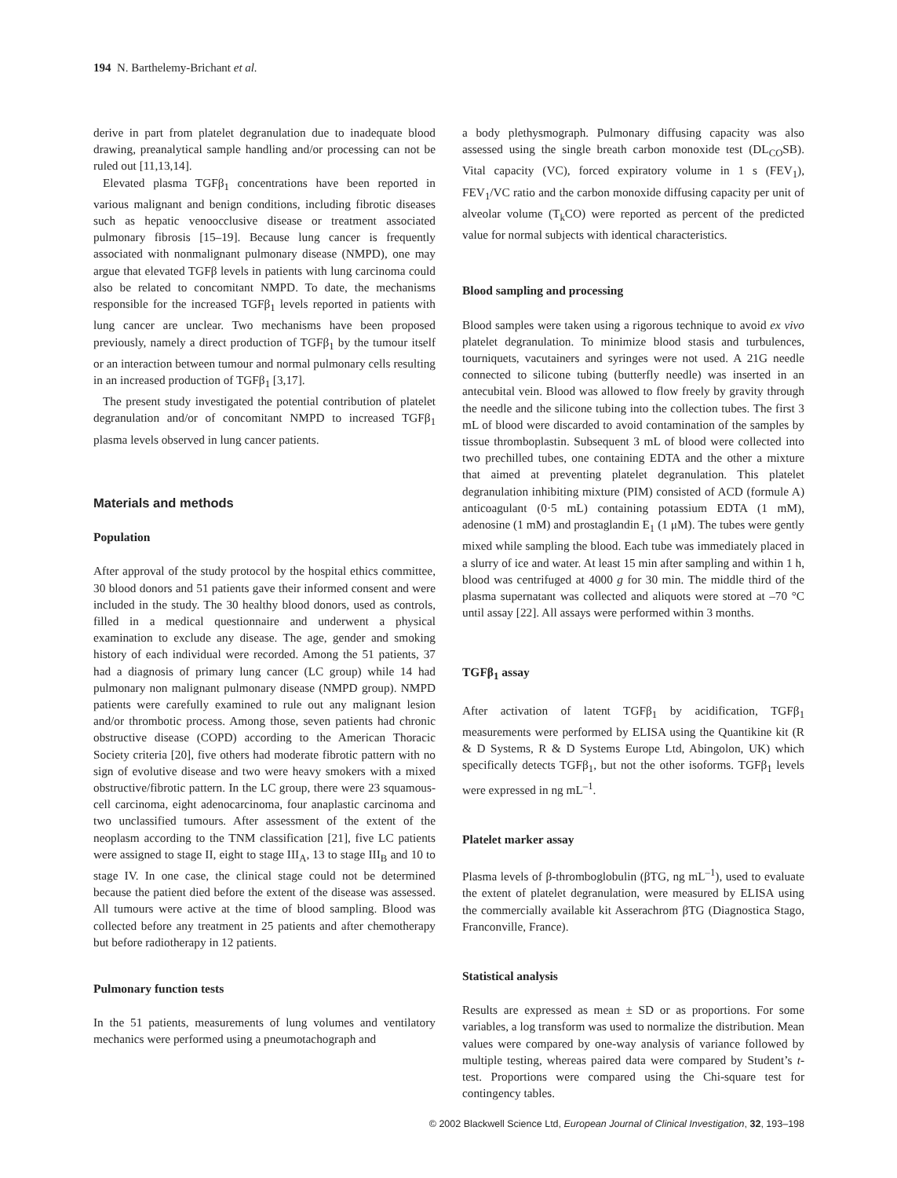194 N. Barthelemy-Brichant et al.
derive in part from platelet degranulation due to inadequate blood drawing, preanalytical sample handling and/or processing can not be ruled out [11,13,14].
Elevated plasma TGFβ<sub>1</sub> concentrations have been reported in various malignant and benign conditions, including fibrotic diseases such as hepatic venoocclusive disease or treatment associated pulmonary fibrosis [15–19]. Because lung cancer is frequently associated with nonmalignant pulmonary disease (NMPD), one may argue that elevated TGFβ levels in patients with lung carcinoma could also be related to concomitant NMPD. To date, the mechanisms responsible for the increased TGFβ<sub>1</sub> levels reported in patients with lung cancer are unclear. Two mechanisms have been proposed previously, namely a direct production of TGFβ<sub>1</sub> by the tumour itself or an interaction between tumour and normal pulmonary cells resulting in an increased production of TGFβ<sub>1</sub> [3,17].
The present study investigated the potential contribution of platelet degranulation and/or of concomitant NMPD to increased TGFβ<sub>1</sub> plasma levels observed in lung cancer patients.
Materials and methods
Population
After approval of the study protocol by the hospital ethics committee, 30 blood donors and 51 patients gave their informed consent and were included in the study. The 30 healthy blood donors, used as controls, filled in a medical questionnaire and underwent a physical examination to exclude any disease. The age, gender and smoking history of each individual were recorded. Among the 51 patients, 37 had a diagnosis of primary lung cancer (LC group) while 14 had pulmonary non malignant pulmonary disease (NMPD group). NMPD patients were carefully examined to rule out any malignant lesion and/or thrombotic process. Among those, seven patients had chronic obstructive disease (COPD) according to the American Thoracic Society criteria [20], five others had moderate fibrotic pattern with no sign of evolutive disease and two were heavy smokers with a mixed obstructive/fibrotic pattern. In the LC group, there were 23 squamous-cell carcinoma, eight adenocarcinoma, four anaplastic carcinoma and two unclassified tumours. After assessment of the extent of the neoplasm according to the TNM classification [21], five LC patients were assigned to stage II, eight to stage III<sub>A</sub>, 13 to stage III<sub>B</sub> and 10 to stage IV. In one case, the clinical stage could not be determined because the patient died before the extent of the disease was assessed. All tumours were active at the time of blood sampling. Blood was collected before any treatment in 25 patients and after chemotherapy but before radiotherapy in 12 patients.
Pulmonary function tests
In the 51 patients, measurements of lung volumes and ventilatory mechanics were performed using a pneumotachograph and
a body plethysmograph. Pulmonary diffusing capacity was also assessed using the single breath carbon monoxide test (DL<sub>CO</sub>SB). Vital capacity (VC), forced expiratory volume in 1 s (FEV<sub>1</sub>), FEV<sub>1</sub>/VC ratio and the carbon monoxide diffusing capacity per unit of alveolar volume (T<sub>k</sub>CO) were reported as percent of the predicted value for normal subjects with identical characteristics.
Blood sampling and processing
Blood samples were taken using a rigorous technique to avoid ex vivo platelet degranulation. To minimize blood stasis and turbulences, tourniquets, vacutainers and syringes were not used. A 21G needle connected to silicone tubing (butterfly needle) was inserted in an antecubital vein. Blood was allowed to flow freely by gravity through the needle and the silicone tubing into the collection tubes. The first 3 mL of blood were discarded to avoid contamination of the samples by tissue thromboplastin. Subsequent 3 mL of blood were collected into two prechilled tubes, one containing EDTA and the other a mixture that aimed at preventing platelet degranulation. This platelet degranulation inhibiting mixture (PIM) consisted of ACD (formule A) anticoagulant (0·5 mL) containing potassium EDTA (1 mM), adenosine (1 mM) and prostaglandin E<sub>1</sub> (1 μM). The tubes were gently mixed while sampling the blood. Each tube was immediately placed in a slurry of ice and water. At least 15 min after sampling and within 1 h, blood was centrifuged at 4000 g for 30 min. The middle third of the plasma supernatant was collected and aliquots were stored at –70 °C until assay [22]. All assays were performed within 3 months.
TGFβ<sub>1</sub> assay
After activation of latent TGFβ<sub>1</sub> by acidification, TGFβ<sub>1</sub> measurements were performed by ELISA using the Quantikine kit (R & D Systems, R & D Systems Europe Ltd, Abingolon, UK) which specifically detects TGFβ<sub>1</sub>, but not the other isoforms. TGFβ<sub>1</sub> levels were expressed in ng mL<sup>–1</sup>.
Platelet marker assay
Plasma levels of β-thromboglobulin (βTG, ng mL<sup>–1</sup>), used to evaluate the extent of platelet degranulation, were measured by ELISA using the commercially available kit Asserachrom βTG (Diagnostica Stago, Franconville, France).
Statistical analysis
Results are expressed as mean ± SD or as proportions. For some variables, a log transform was used to normalize the distribution. Mean values were compared by one-way analysis of variance followed by multiple testing, whereas paired data were compared by Student’s t-test. Proportions were compared using the Chi-square test for contingency tables.
© 2002 Blackwell Science Ltd, European Journal of Clinical Investigation, 32, 193–198